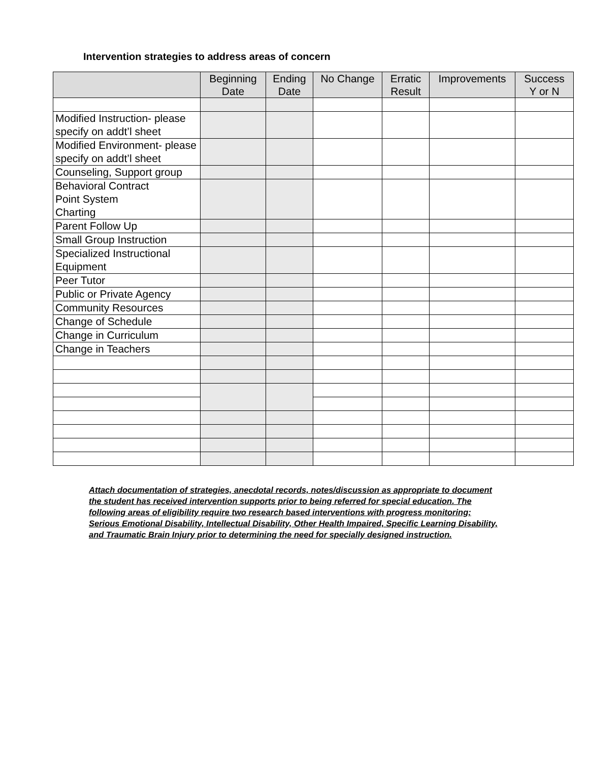Intervention strategies to address areas of concern
| | Beginning Date | Ending Date | No Change | Erratic Result | Improvements | Success Y or N |
| --- | --- | --- | --- | --- | --- | --- |
| Modified Instruction- please specify on addt’l sheet | | | | | | |
| Modified Environment- please specify on addt’l sheet | | | | | | |
| Counseling, Support group | | | | | | |
| Behavioral Contract Point System Charting | | | | | | |
| Parent Follow Up | | | | | | |
| Small Group Instruction | | | | | | |
| Specialized Instructional Equipment | | | | | | |
| Peer Tutor | | | | | | |
| Public or Private Agency | | | | | | |
| Community Resources | | | | | | |
| Change of Schedule | | | | | | |
| Change in Curriculum | | | | | | |
| Change in Teachers | | | | | | |
Attach documentation of strategies, anecdotal records, notes/discussion as appropriate to document the student has received intervention supports prior to being referred for special education. The following areas of eligibility require two research based interventions with progress monitoring; Serious Emotional Disability, Intellectual Disability, Other Health Impaired, Specific Learning Disability, and Traumatic Brain Injury prior to determining the need for specially designed instruction.